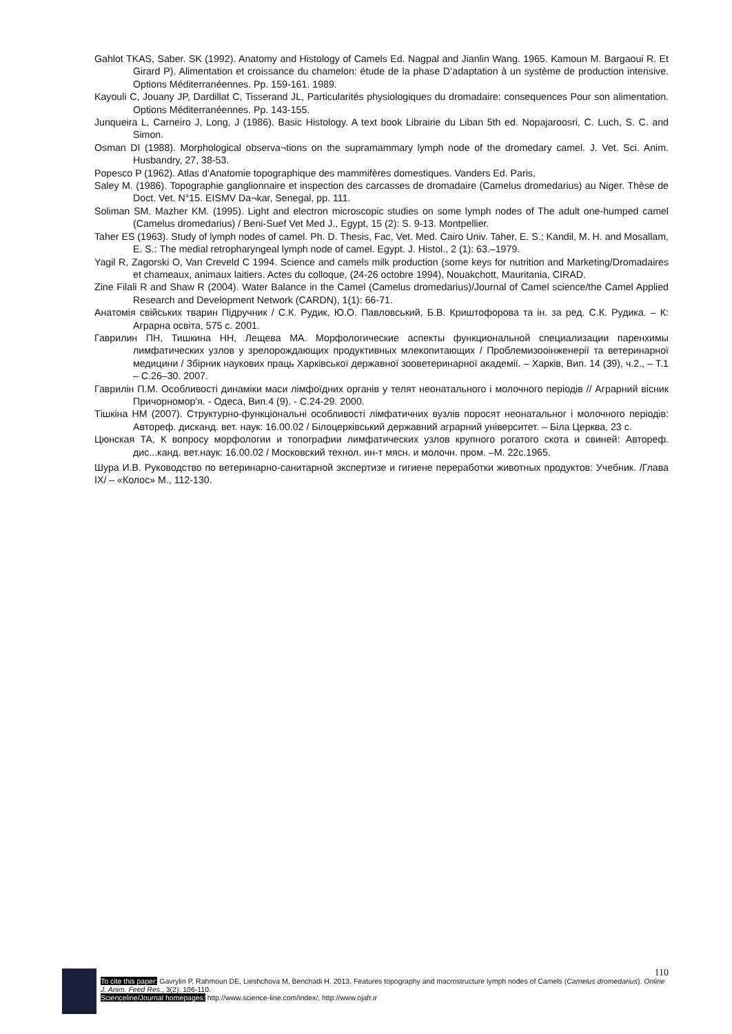Gahlot TKAS, Saber. SK (1992). Anatomy and Histology of Camels Ed. Nagpal and Jianlin Wang. 1965. Kamoun M. Bargaoui R. Et Girard P). Alimentation et croissance du chamelon: étude de la phase D’adaptation à un système de production intensive. Options Méditerranéennes. Pp. 159-161. 1989.
Kayouli C, Jouany JP, Dardillat C, Tisserand JL, Particularités physiologiques du dromadaire: consequences Pour son alimentation. Options Méditerranéennes. Pp. 143-155.
Junqueira L, Carneiro J, Long, J (1986). Basic Histology. A text book Librairie du Liban 5th ed. Nopajaroosri, C. Luch, S. C. and Simon.
Osman DI (1988). Morphological observa¬tions on the supramammary lymph node of the dromedary camel. J. Vet. Sci. Anim. Husbandry, 27, 38-53.
Popesco P (1962). Atlas d’Anatomie topographique des mammifères domestiques. Vanders Ed. Paris,
Saley M. (1986). Topographie ganglionnaire et inspection des carcasses de dromadaire (Camelus dromedarius) au Niger. Thèse de Doct. Vet. N°15. EISMV Da¬kar, Senegal, pp. 111.
Soliman SM. Mazher KM. (1995). Light and electron microscopic studies on some lymph nodes of The adult one-humped camel (Camelus dromedarius) / Beni-Suef Vet Med J., Egypt, 15 (2): S. 9-13. Montpellier.
Taher ES (1963). Study of lymph nodes of camel. Ph. D. Thesis, Fac, Vet. Med. Cairo Univ. Taher, E. S.; Kandil, M. H. and Mosallam, E. S.: The medial retropharyngeal lymph node of camel. Egypt. J. Histol., 2 (1): 63.–1979.
Yagil R, Zagorski O, Van Creveld C 1994. Science and camels milk production (some keys for nutrition and Marketing/Dromadaires et chameaux, animaux laitiers. Actes du colloque, (24-26 octobre 1994), Nouakchott, Mauritania, CIRAD.
Zine Filali R and Shaw R (2004). Water Balance in the Camel (Camelus dromedarius)/Journal of Camel science/the Camel Applied Research and Development Network (CARDN), 1(1): 66-71.
Анатомія свійських тварин Підручник / С.К. Рудик, Ю.О. Павловський, Б.В. Криштофорова та ін. за ред. С.К. Рудика. – К: Аграрна освіта, 575 с. 2001.
Гаврилин ПН, Тишкина НН, Лещева МА. Морфологические аспекты функциональной специализации паренхимы лимфатических узлов у зрелорождающих продуктивных млекопитающих / Проблемизооінженерії та ветеринарної медицини / Збірник наукових праць Харківської державної зооветеринарної академії. – Харків, Вип. 14 (39), ч.2., – Т.1 – С.26–30. 2007.
Гаврилін П.М. Особливості динаміки маси лімфоїдних органів у телят неонатального і молочного періодів // Аграрний вісник Причорномор'я. - Одеса, Вип.4 (9). - С.24-29. 2000.
Тішкіна НМ (2007). Структурно-функціональні особливості лімфатичних вузлів поросят неонатальног і молочного періодів: Автореф. дисканд. вет. наук: 16.00.02 / Білоцерківський державний аграрний університет. – Біла Церква, 23 с.
Цюнская ТА, К вопросу морфологии и топографии лимфатических узлов крупного рогатого скота и свиней: Автореф. дис...канд. вет.наук: 16.00.02 / Московский технол. ин-т мясн. и молочн. пром. –М. 22с.1965.
Шура И.В. Руководство по ветеринарно-санитарной экспертизе и гигиене переработки животных продуктов: Учебник. /Глава IX/ – «Колос» М., 112-130.
110
To cite this paper: Gavrylin P, Rahmoun DE, Lieshchova M, Benchadi H. 2013. Features topography and macrostructure lymph nodes of Camels (Camelus dromedarius). Online J. Anim. Feed Res., 3(2): 106-110.
Scienceline/Journal homepages: http://www.science-line.com/index/; http://www.ojafr.ir